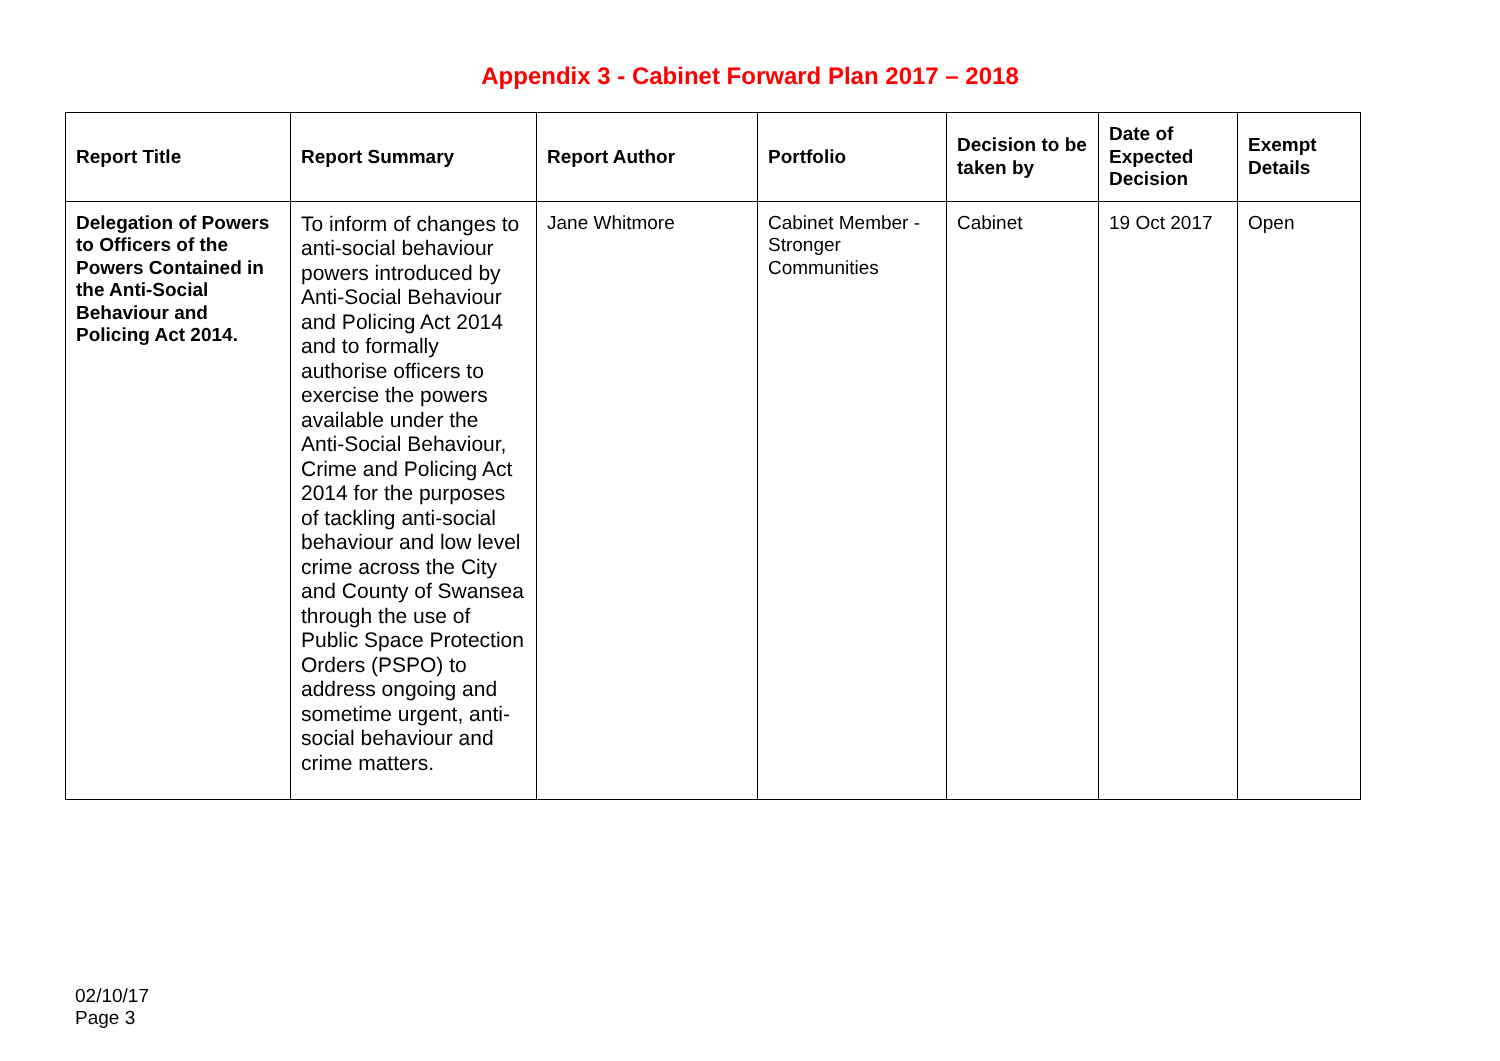Appendix 3 - Cabinet Forward Plan 2017 – 2018
| Report Title | Report Summary | Report Author | Portfolio | Decision to be taken by | Date of Expected Decision | Exempt Details |
| --- | --- | --- | --- | --- | --- | --- |
| Delegation of Powers to Officers of the Powers Contained in the Anti-Social Behaviour and Policing Act 2014. | To inform of changes to anti-social behaviour powers introduced by Anti-Social Behaviour and Policing Act 2014 and to formally authorise officers to exercise the powers available under the Anti-Social Behaviour, Crime and Policing Act 2014 for the purposes of tackling anti-social behaviour and low level crime across the City and County of Swansea through the use of Public Space Protection Orders (PSPO) to address ongoing and sometime urgent, anti-social behaviour and crime matters. | Jane Whitmore | Cabinet Member - Stronger Communities | Cabinet | 19 Oct 2017 | Open |
02/10/17
Page 3